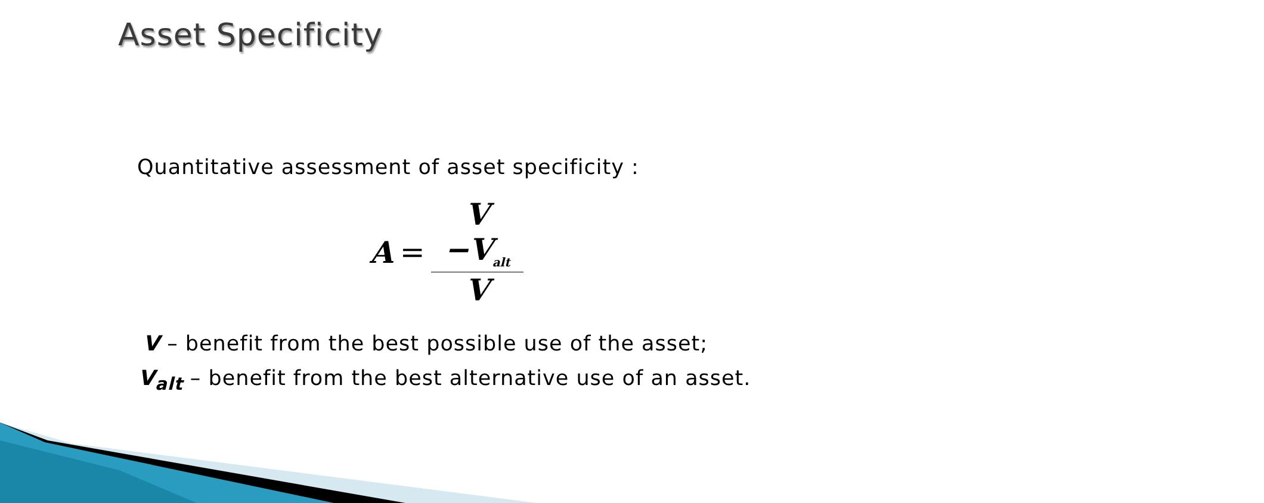Asset Specificity
Quantitative assessment of asset specificity :
A = V −V<sub>alt</sub> V
V – benefit from the best possible use of the asset;
V<sub>alt</sub> – benefit from the best alternative use of an asset.